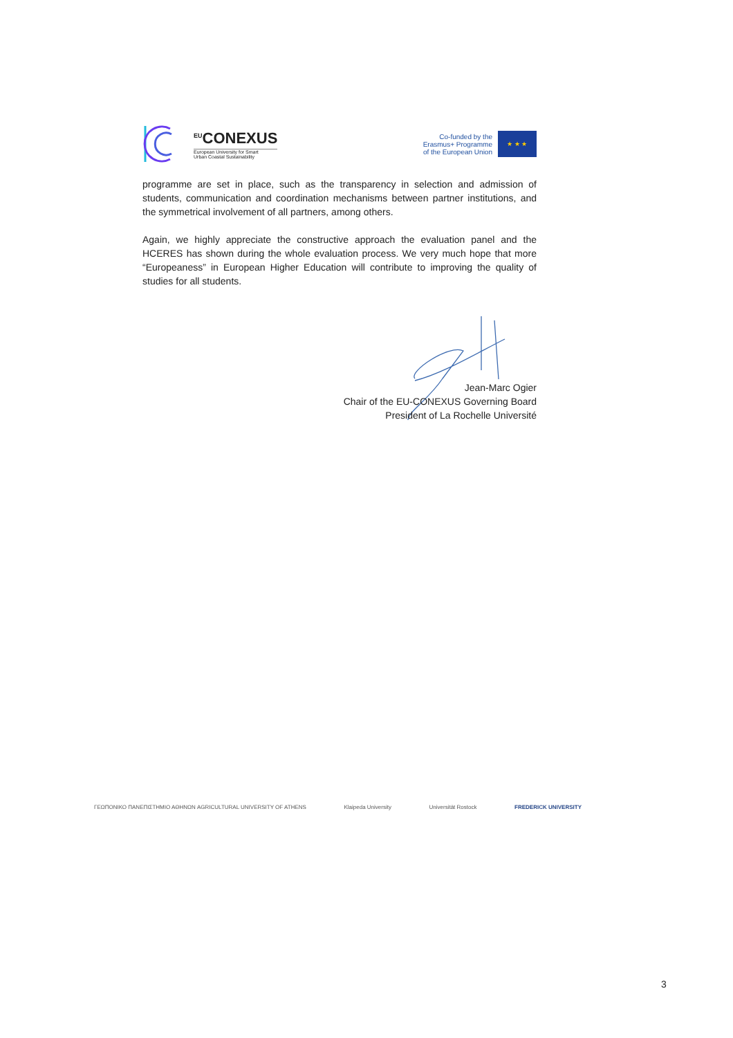<sup>EU</sup>CONEXUS
European University for Smart
Urban Coastal Sustainability
Co-funded by the
Erasmus+ Programme
of the European Union
★ ★ ★
programme are set in place, such as the transparency in selection and admission of students, communication and coordination mechanisms between partner institutions, and the symmetrical involvement of all partners, among others.
Again, we highly appreciate the constructive approach the evaluation panel and the HCERES has shown during the whole evaluation process. We very much hope that more “Europeaness” in European Higher Education will contribute to improving the quality of studies for all students.
Jean-Marc Ogier
Chair of the EU-CONEXUS Governing Board
President of La Rochelle Université
ΓΕΩΠΟΝΙΚΟ ΠΑΝΕΠΙΣΤΗΜΙΟ ΑΘΗΝΩΝ AGRICULTURAL UNIVERSITY OF ATHENS Klaipeda University Universität Rostock FREDERICK UNIVERSITY
3